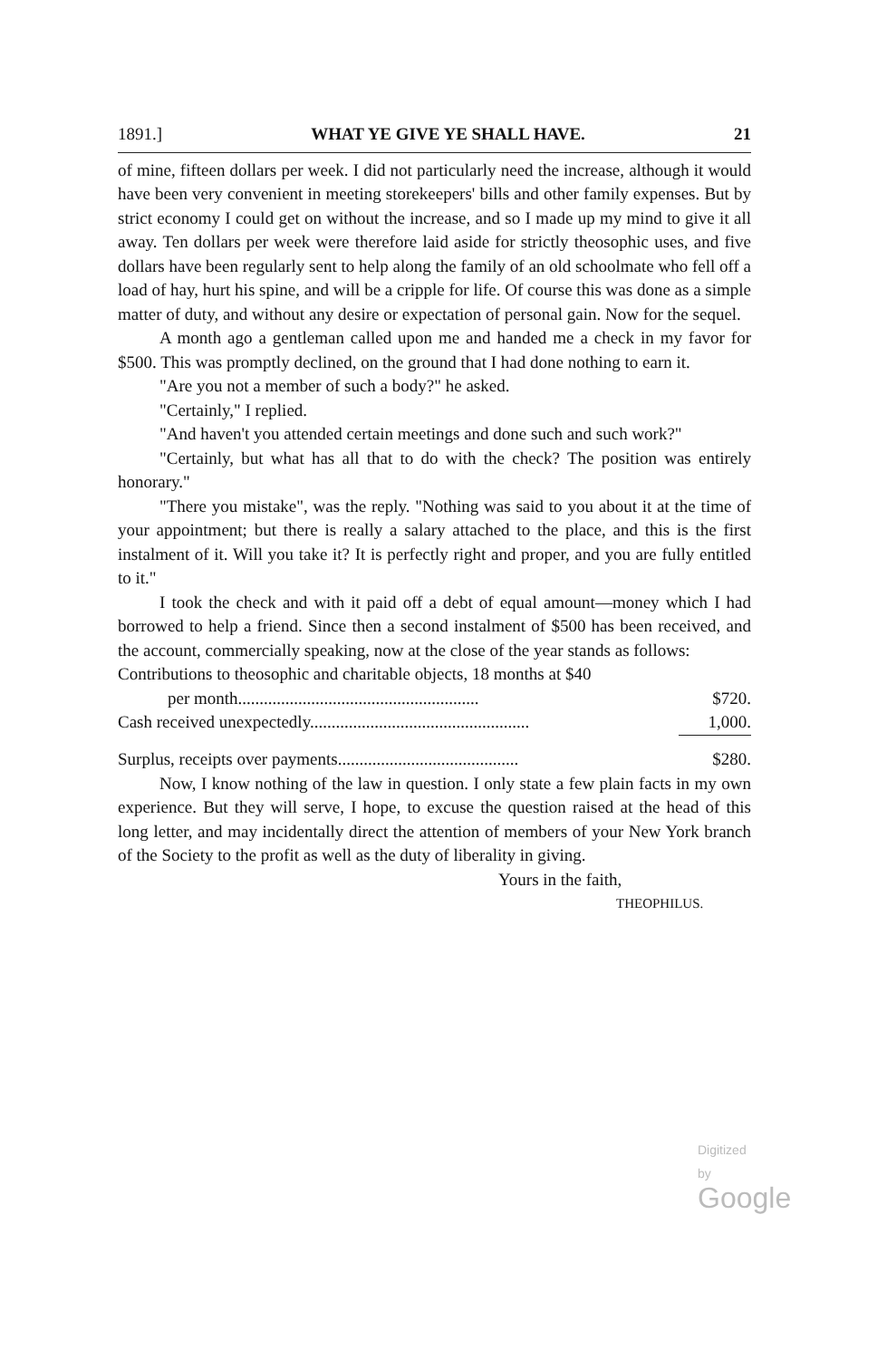1891.] WHAT YE GIVE YE SHALL HAVE. 21
of mine, fifteen dollars per week. I did not particularly need the increase, although it would have been very convenient in meeting storekeepers' bills and other family expenses. But by strict economy I could get on without the increase, and so I made up my mind to give it all away. Ten dollars per week were therefore laid aside for strictly theosophic uses, and five dollars have been regularly sent to help along the family of an old schoolmate who fell off a load of hay, hurt his spine, and will be a cripple for life. Of course this was done as a simple matter of duty, and without any desire or expectation of personal gain. Now for the sequel.
A month ago a gentleman called upon me and handed me a check in my favor for $500. This was promptly declined, on the ground that I had done nothing to earn it.
"Are you not a member of such a body?" he asked.
"Certainly," I replied.
"And haven't you attended certain meetings and done such and such work?"
"Certainly, but what has all that to do with the check? The position was entirely honorary."
"There you mistake", was the reply. "Nothing was said to you about it at the time of your appointment; but there is really a salary attached to the place, and this is the first instalment of it. Will you take it? It is perfectly right and proper, and you are fully entitled to it."
I took the check and with it paid off a debt of equal amount—money which I had borrowed to help a friend. Since then a second instalment of $500 has been received, and the account, commercially speaking, now at the close of the year stands as follows:
| Contributions to theosophic and charitable objects, 18 months at $40 | |
| per month........................................................ | $720. |
| Cash received unexpectedly................................................... | 1,000. |
| Surplus, receipts over payments.......................................... | $280. |
Now, I know nothing of the law in question. I only state a few plain facts in my own experience. But they will serve, I hope, to excuse the question raised at the head of this long letter, and may incidentally direct the attention of members of your New York branch of the Society to the profit as well as the duty of liberality in giving.
Yours in the faith,
THEOPHILUS.
Digitized by Google